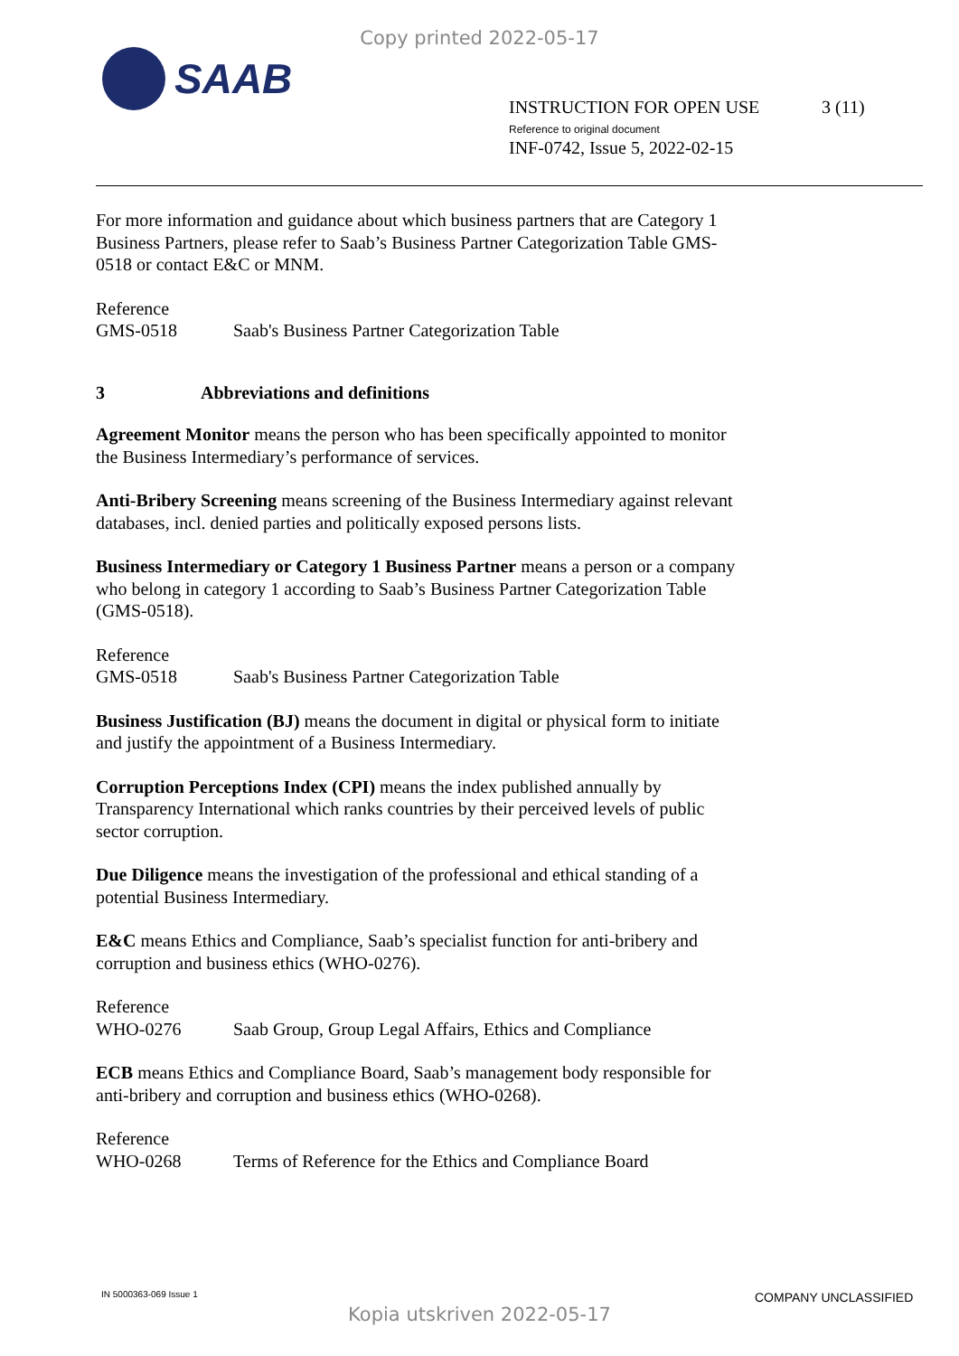Copy printed 2022-05-17
SAAB
INSTRUCTION FOR OPEN USE
Reference to original document
INF-0742, Issue 5, 2022-02-15
3 (11)
For more information and guidance about which business partners that are Category 1 Business Partners, please refer to Saab’s Business Partner Categorization Table GMS-0518 or contact E&C or MNM.
Reference
GMS-0518 Saab's Business Partner Categorization Table
3 Abbreviations and definitions
Agreement Monitor means the person who has been specifically appointed to monitor the Business Intermediary’s performance of services.
Anti-Bribery Screening means screening of the Business Intermediary against relevant databases, incl. denied parties and politically exposed persons lists.
Business Intermediary or Category 1 Business Partner means a person or a company who belong in category 1 according to Saab’s Business Partner Categorization Table (GMS-0518).
Reference
GMS-0518 Saab's Business Partner Categorization Table
Business Justification (BJ) means the document in digital or physical form to initiate and justify the appointment of a Business Intermediary.
Corruption Perceptions Index (CPI) means the index published annually by Transparency International which ranks countries by their perceived levels of public sector corruption.
Due Diligence means the investigation of the professional and ethical standing of a potential Business Intermediary.
E&C means Ethics and Compliance, Saab’s specialist function for anti-bribery and corruption and business ethics (WHO-0276).
Reference
WHO-0276 Saab Group, Group Legal Affairs, Ethics and Compliance
ECB means Ethics and Compliance Board, Saab’s management body responsible for anti-bribery and corruption and business ethics (WHO-0268).
Reference
WHO-0268 Terms of Reference for the Ethics and Compliance Board
IN 5000363-069 Issue 1 COMPANY UNCLASSIFIED
Kopia utskriven 2022-05-17